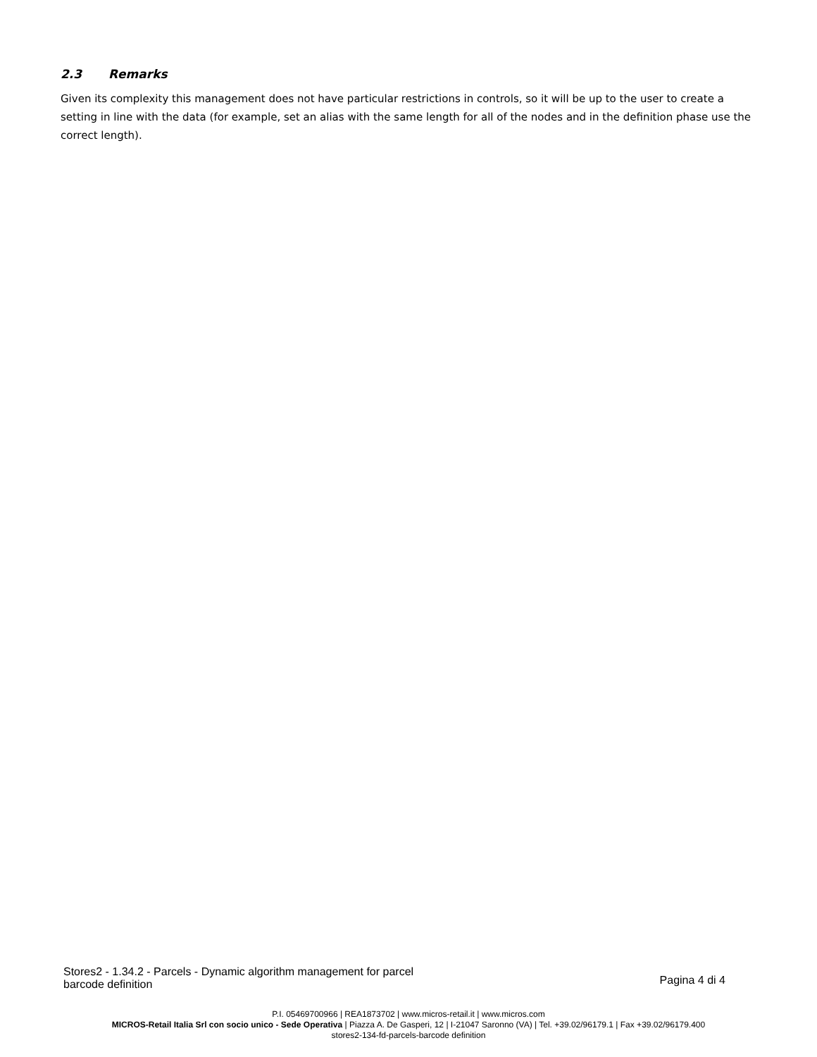2.3 Remarks
Given its complexity this management does not have particular restrictions in controls, so it will be up to the user to create a setting in line with the data (for example, set an alias with the same length for all of the nodes and in the definition phase use the correct length).
Stores2 - 1.34.2 - Parcels - Dynamic algorithm management for parcel barcode definition
Pagina 4 di 4
P.I. 05469700966 | REA1873702 | www.micros-retail.it | www.micros.com
MICROS-Retail Italia Srl con socio unico - Sede Operativa | Piazza A. De Gasperi, 12 | I-21047 Saronno (VA) | Tel. +39.02/96179.1 | Fax +39.02/96179.400
stores2-134-fd-parcels-barcode definition